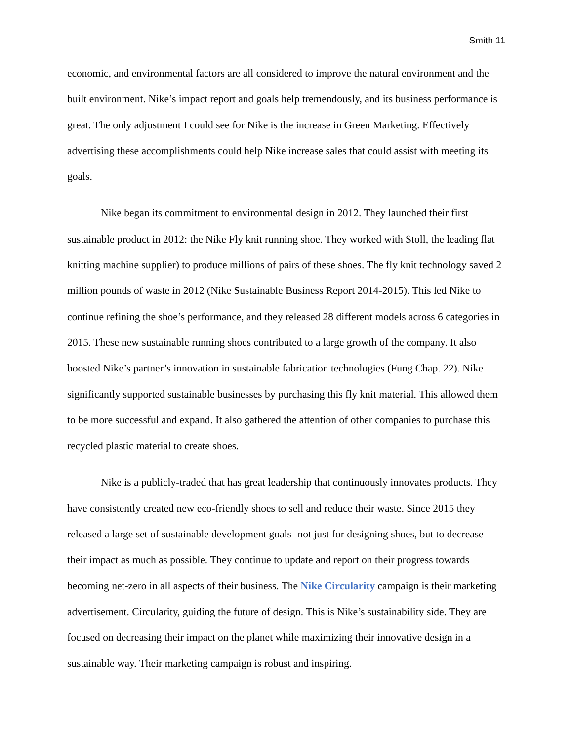Smith 11
economic, and environmental factors are all considered to improve the natural environment and the built environment. Nike’s impact report and goals help tremendously, and its business performance is great. The only adjustment I could see for Nike is the increase in Green Marketing. Effectively advertising these accomplishments could help Nike increase sales that could assist with meeting its goals.
Nike began its commitment to environmental design in 2012. They launched their first sustainable product in 2012: the Nike Fly knit running shoe. They worked with Stoll, the leading flat knitting machine supplier) to produce millions of pairs of these shoes. The fly knit technology saved 2 million pounds of waste in 2012 (Nike Sustainable Business Report 2014-2015). This led Nike to continue refining the shoe’s performance, and they released 28 different models across 6 categories in 2015. These new sustainable running shoes contributed to a large growth of the company. It also boosted Nike’s partner’s innovation in sustainable fabrication technologies (Fung Chap. 22). Nike significantly supported sustainable businesses by purchasing this fly knit material. This allowed them to be more successful and expand. It also gathered the attention of other companies to purchase this recycled plastic material to create shoes.
Nike is a publicly-traded that has great leadership that continuously innovates products. They have consistently created new eco-friendly shoes to sell and reduce their waste. Since 2015 they released a large set of sustainable development goals- not just for designing shoes, but to decrease their impact as much as possible. They continue to update and report on their progress towards becoming net-zero in all aspects of their business. The Nike Circularity campaign is their marketing advertisement. Circularity, guiding the future of design. This is Nike’s sustainability side. They are focused on decreasing their impact on the planet while maximizing their innovative design in a sustainable way. Their marketing campaign is robust and inspiring.